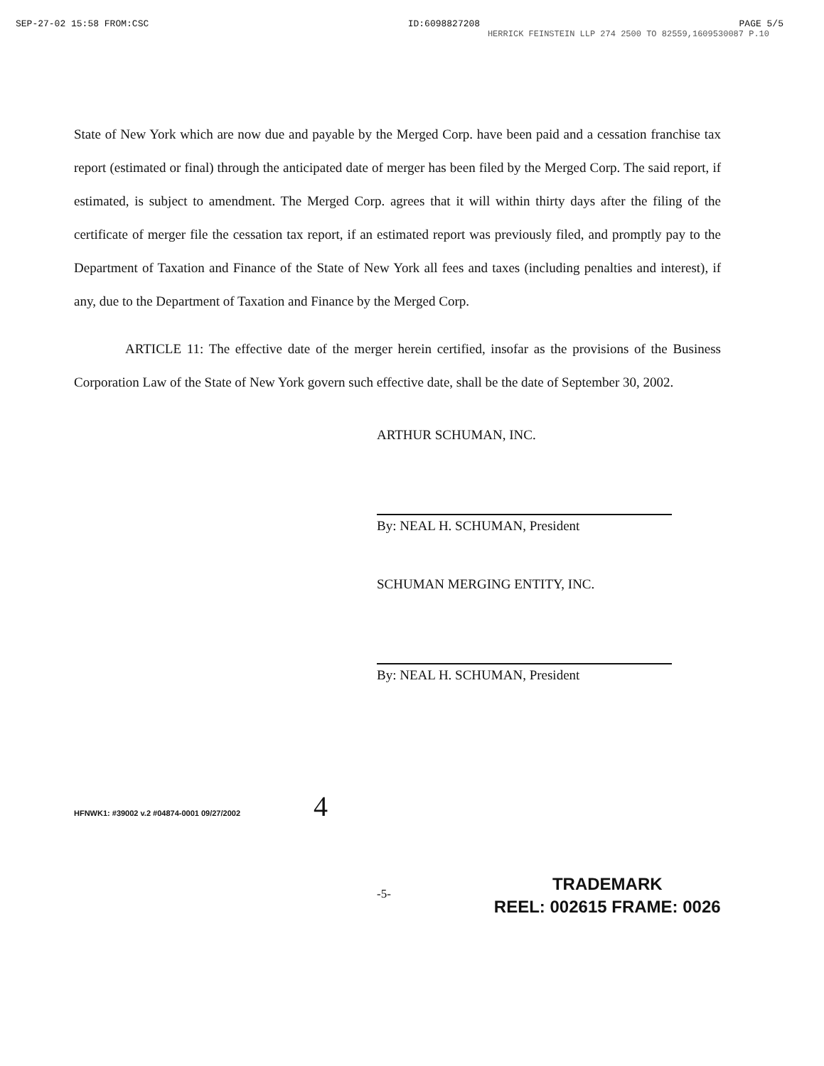SEP-27-02 15:58 FROM:CSC ID:6098827208 PAGE 5/5
HERRICK FEINSTEIN LLP 274 2500 TO 82559,1609530087 P.10
State of New York which are now due and payable by the Merged Corp. have been paid and a cessation franchise tax report (estimated or final) through the anticipated date of merger has been filed by the Merged Corp. The said report, if estimated, is subject to amendment. The Merged Corp. agrees that it will within thirty days after the filing of the certificate of merger file the cessation tax report, if an estimated report was previously filed, and promptly pay to the Department of Taxation and Finance of the State of New York all fees and taxes (including penalties and interest), if any, due to the Department of Taxation and Finance by the Merged Corp.
ARTICLE 11: The effective date of the merger herein certified, insofar as the provisions of the Business Corporation Law of the State of New York govern such effective date, shall be the date of September 30, 2002.
ARTHUR SCHUMAN, INC.
By: NEAL H. SCHUMAN, President
SCHUMAN MERGING ENTITY, INC.
By: NEAL H. SCHUMAN, President
HFNWK1: #39002 v.2 #04874-0001 09/27/2002 4
-5-
TRADEMARK
REEL: 002615 FRAME: 0026